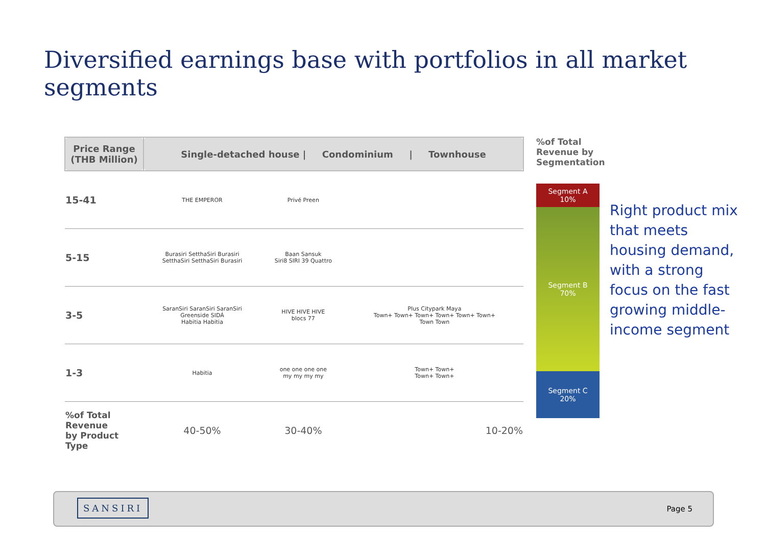Diversified earnings base with portfolios in all market segments
| Price Range (THB Million) | Single-detached house / Condominium / Townhouse | | |
| --- | --- | --- | --- |
| 15-41 | THE EMPEROR | Privé Preen | |
| 5-15 | Burasiri SetthaSiri Burasiri SetthaSiri SetthaSiri Burasiri | Baan Sansuk Siri8 SIRI 39 Quattro | |
| 3-5 | SaranSiri SaranSiri SaranSiri Greenside SIDÁ Habitia Habitia | HIVE HIVE HIVE blocs 77 | Plus Citypark Maya Town+ Town+ Town+ Town+ Town+ Town+ Town Town |
| 1-3 | Habitia | one one one one my my my my | Town+ Town+ Town+ Town+ |
| %of Total Revenue by Product Type | 40-50% | 30-40% | 10-20% |
%of Total Revenue by Segmentation
Segment A
10%
Segment B
70%
Segment C
20%
Right product mix that meets housing demand, with a strong focus on the fast growing middle-income segment
SANSIRI
Page 5